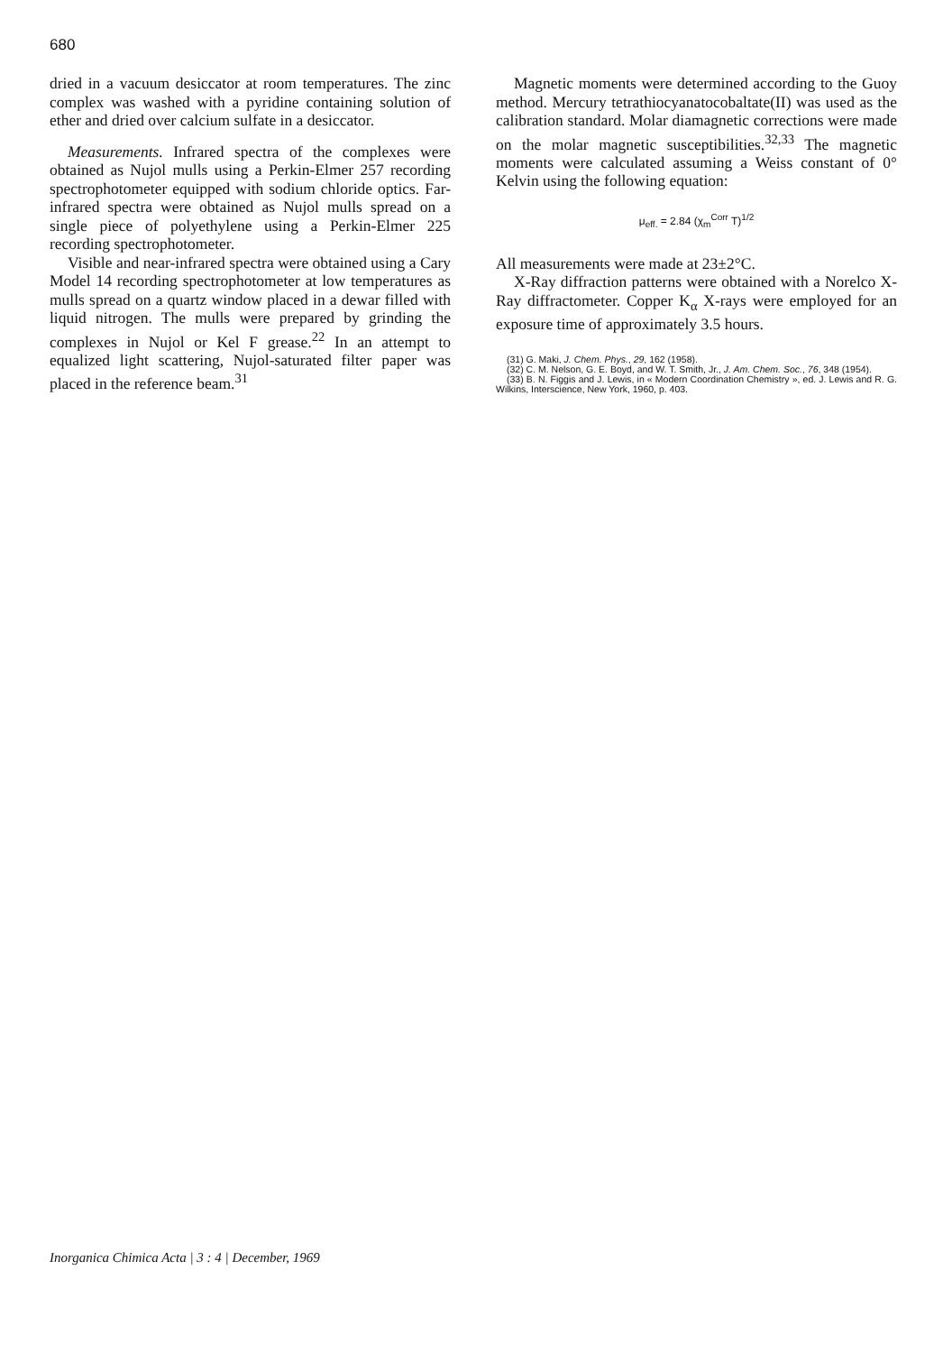680
dried in a vacuum desiccator at room temperatures. The zinc complex was washed with a pyridine containing solution of ether and dried over calcium sulfate in a desiccator.
Measurements. Infrared spectra of the complexes were obtained as Nujol mulls using a Perkin-Elmer 257 recording spectrophotometer equipped with sodium chloride optics. Far-infrared spectra were obtained as Nujol mulls spread on a single piece of polyethylene using a Perkin-Elmer 225 recording spectrophotometer.
Visible and near-infrared spectra were obtained using a Cary Model 14 recording spectrophotometer at low temperatures as mulls spread on a quartz window placed in a dewar filled with liquid nitrogen. The mulls were prepared by grinding the complexes in Nujol or Kel F grease.<sup>22</sup> In an attempt to equalized light scattering, Nujol-saturated filter paper was placed in the reference beam.<sup>31</sup>
Magnetic moments were determined according to the Guoy method. Mercury tetrathiocyanatocobaltate(II) was used as the calibration standard. Molar diamagnetic corrections were made on the molar magnetic susceptibilities.<sup>32,33</sup> The magnetic moments were calculated assuming a Weiss constant of 0° Kelvin using the following equation:
μ<sub>eff.</sub> = 2.84 (χ<sub>m</sub><sup>Corr</sup> T)<sup>1/2</sup>
All measurements were made at 23±2°C.
X-Ray diffraction patterns were obtained with a Norelco X-Ray diffractometer. Copper K<sub>α</sub> X-rays were employed for an exposure time of approximately 3.5 hours.
(31) G. Maki, J. Chem. Phys., 29, 162 (1958).
(32) C. M. Nelson, G. E. Boyd, and W. T. Smith, Jr., J. Am. Chem. Soc., 76, 348 (1954).
(33) B. N. Figgis and J. Lewis, in « Modern Coordination Chemistry », ed. J. Lewis and R. G. Wilkins, Interscience, New York, 1960, p. 403.
Inorganica Chimica Acta | 3 : 4 | December, 1969